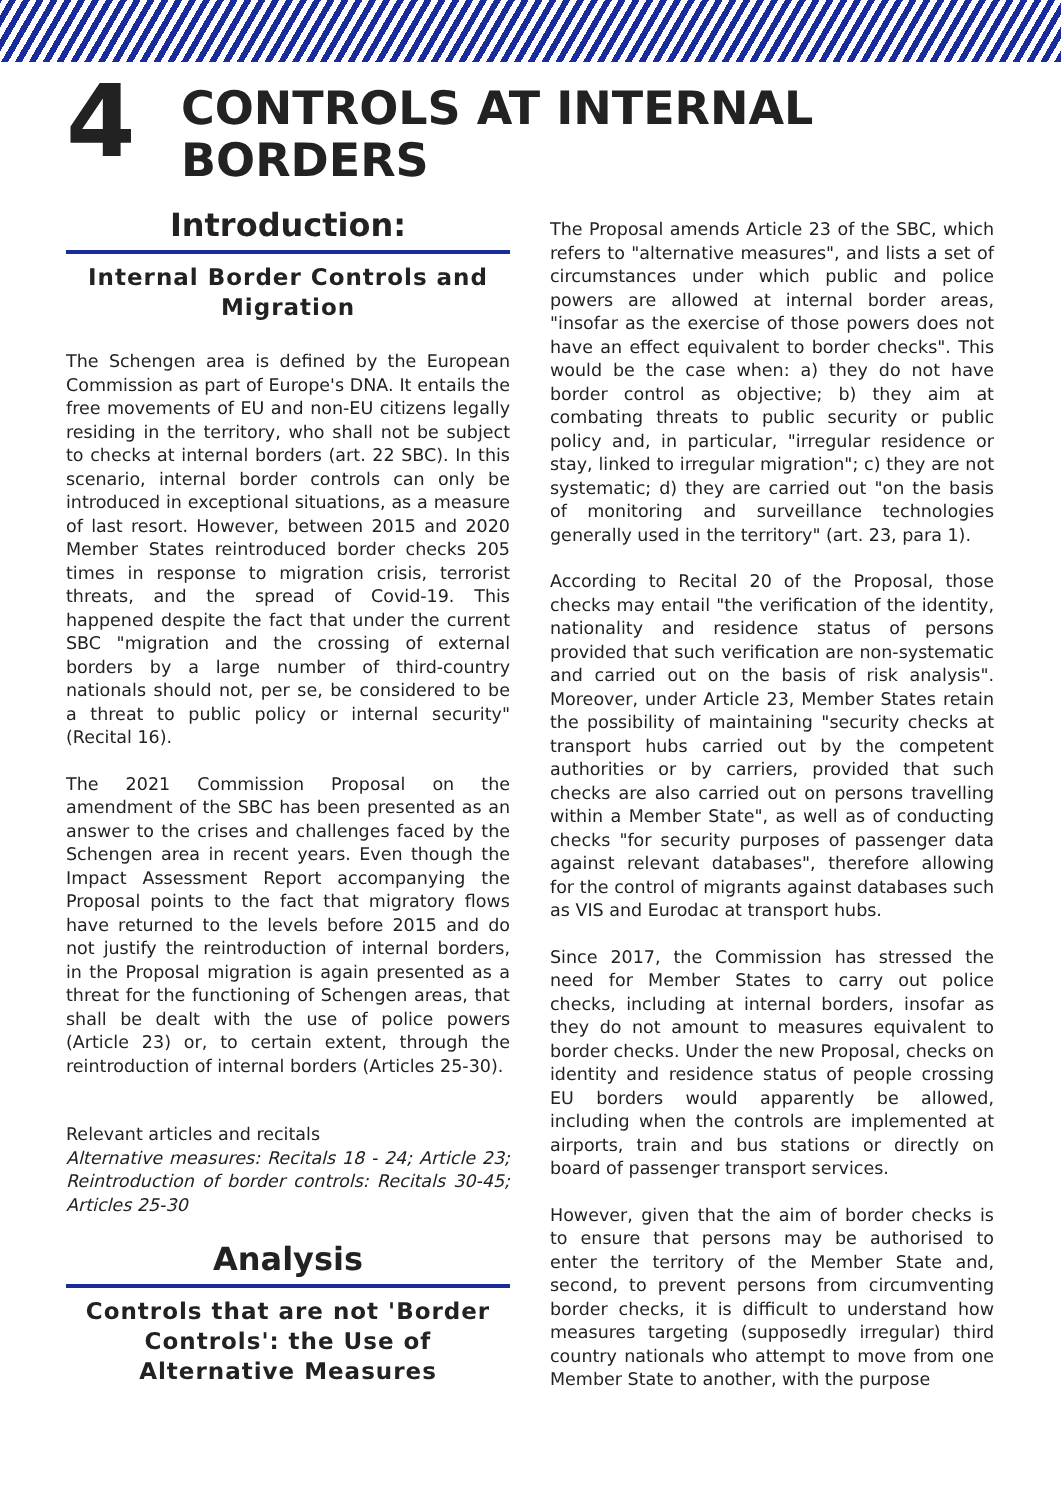4
CONTROLS AT INTERNAL
BORDERS
Introduction:
Internal Border Controls and Migration
The Schengen area is defined by the European Commission as part of Europe's DNA. It entails the free movements of EU and non-EU citizens legally residing in the territory, who shall not be subject to checks at internal borders (art. 22 SBC). In this scenario, internal border controls can only be introduced in exceptional situations, as a measure of last resort. However, between 2015 and 2020 Member States reintroduced border checks 205 times in response to migration crisis, terrorist threats, and the spread of Covid-19. This happened despite the fact that under the current SBC "migration and the crossing of external borders by a large number of third-country nationals should not, per se, be considered to be a threat to public policy or internal security" (Recital 16).
The 2021 Commission Proposal on the amendment of the SBC has been presented as an answer to the crises and challenges faced by the Schengen area in recent years. Even though the Impact Assessment Report accompanying the Proposal points to the fact that migratory flows have returned to the levels before 2015 and do not justify the reintroduction of internal borders, in the Proposal migration is again presented as a threat for the functioning of Schengen areas, that shall be dealt with the use of police powers (Article 23) or, to certain extent, through the reintroduction of internal borders (Articles 25-30).
Relevant articles and recitals
Alternative measures: Recitals 18 - 24; Article 23; Reintroduction of border controls: Recitals 30-45; Articles 25-30
Analysis
Controls that are not 'Border Controls': the Use of Alternative Measures
The Proposal amends Article 23 of the SBC, which refers to "alternative measures", and lists a set of circumstances under which public and police powers are allowed at internal border areas, "insofar as the exercise of those powers does not have an effect equivalent to border checks". This would be the case when: a) they do not have border control as objective; b) they aim at combating threats to public security or public policy and, in particular, "irregular residence or stay, linked to irregular migration"; c) they are not systematic; d) they are carried out "on the basis of monitoring and surveillance technologies generally used in the territory" (art. 23, para 1).
According to Recital 20 of the Proposal, those checks may entail "the verification of the identity, nationality and residence status of persons provided that such verification are non-systematic and carried out on the basis of risk analysis". Moreover, under Article 23, Member States retain the possibility of maintaining "security checks at transport hubs carried out by the competent authorities or by carriers, provided that such checks are also carried out on persons travelling within a Member State", as well as of conducting checks "for security purposes of passenger data against relevant databases", therefore allowing for the control of migrants against databases such as VIS and Eurodac at transport hubs.
Since 2017, the Commission has stressed the need for Member States to carry out police checks, including at internal borders, insofar as they do not amount to measures equivalent to border checks. Under the new Proposal, checks on identity and residence status of people crossing EU borders would apparently be allowed, including when the controls are implemented at airports, train and bus stations or directly on board of passenger transport services.
However, given that the aim of border checks is to ensure that persons may be authorised to enter the territory of the Member State and, second, to prevent persons from circumventing border checks, it is difficult to understand how measures targeting (supposedly irregular) third country nationals who attempt to move from one Member State to another, with the purpose